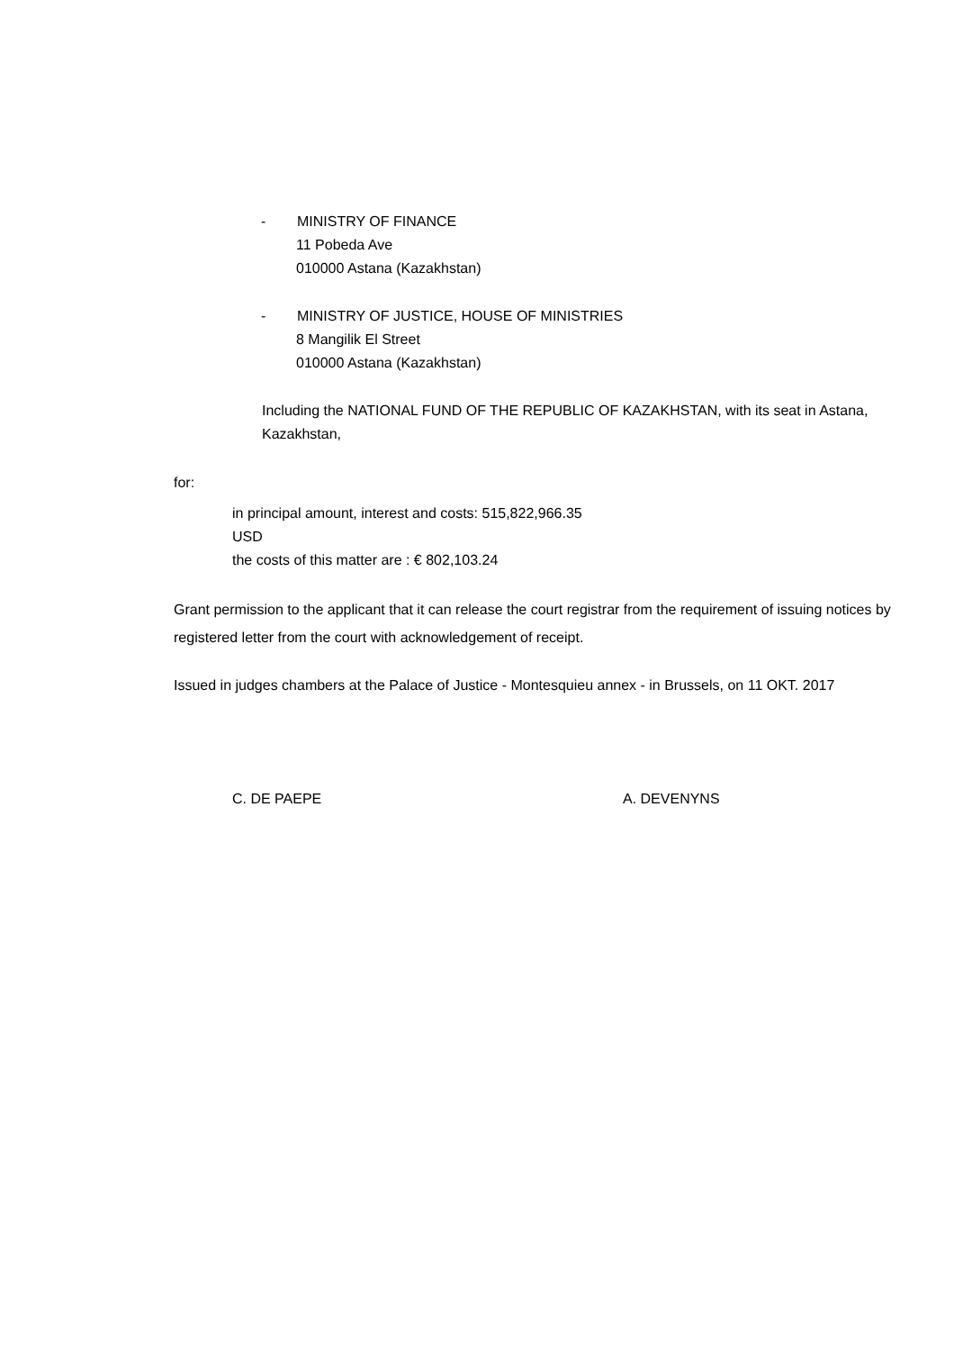- MINISTRY OF FINANCE
11 Pobeda Ave
010000 Astana (Kazakhstan)
- MINISTRY OF JUSTICE, HOUSE OF MINISTRIES
8 Mangilik El Street
010000 Astana (Kazakhstan)
Including the NATIONAL FUND OF THE REPUBLIC OF KAZAKHSTAN, with its seat in Astana, Kazakhstan,
for:
in principal amount, interest and costs: 515,822,966.35
USD
the costs of this matter are : € 802,103.24
Grant permission to the applicant that it can release the court registrar from the requirement of issuing notices by registered letter from the court with acknowledgement of receipt.
Issued in judges chambers at the Palace of Justice - Montesquieu annex - in Brussels, on 11 OKT. 2017
C. DE PAEPE A. DEVENYNS